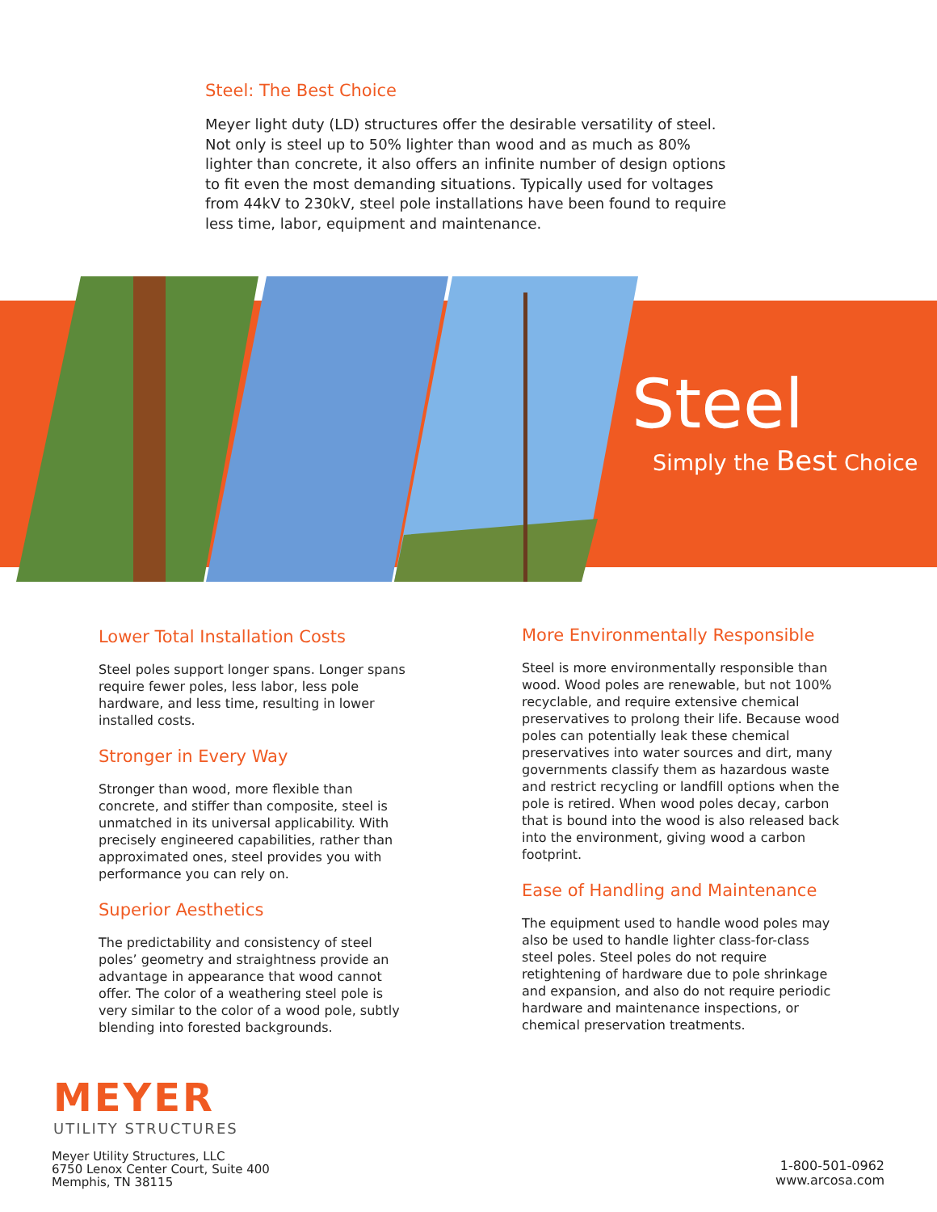Steel: The Best Choice
Meyer light duty (LD) structures offer the desirable versatility of steel. Not only is steel up to 50% lighter than wood and as much as 80% lighter than concrete, it also offers an infinite number of design options to fit even the most demanding situations. Typically used for voltages from 44kV to 230kV, steel pole installations have been found to require less time, labor, equipment and maintenance.
Steel
Simply the Best Choice
Lower Total Installation Costs
Steel poles support longer spans. Longer spans require fewer poles, less labor, less pole hardware, and less time, resulting in lower installed costs.
Stronger in Every Way
Stronger than wood, more flexible than concrete, and stiffer than composite, steel is unmatched in its universal applicability. With precisely engineered capabilities, rather than approximated ones, steel provides you with performance you can rely on.
Superior Aesthetics
The predictability and consistency of steel poles’ geometry and straightness provide an advantage in appearance that wood cannot offer. The color of a weathering steel pole is very similar to the color of a wood pole, subtly blending into forested backgrounds.
More Environmentally Responsible
Steel is more environmentally responsible than wood. Wood poles are renewable, but not 100% recyclable, and require extensive chemical preservatives to prolong their life. Because wood poles can potentially leak these chemical preservatives into water sources and dirt, many governments classify them as hazardous waste and restrict recycling or landfill options when the pole is retired. When wood poles decay, carbon that is bound into the wood is also released back into the environment, giving wood a carbon footprint.
Ease of Handling and Maintenance
The equipment used to handle wood poles may also be used to handle lighter class-for-class steel poles. Steel poles do not require retightening of hardware due to pole shrinkage and expansion, and also do not require periodic hardware and maintenance inspections, or chemical preservation treatments.
MEYER
UTILITY STRUCTURES
Meyer Utility Structures, LLC
6750 Lenox Center Court, Suite 400
Memphis, TN 38115
1-800-501-0962
www.arcosa.com